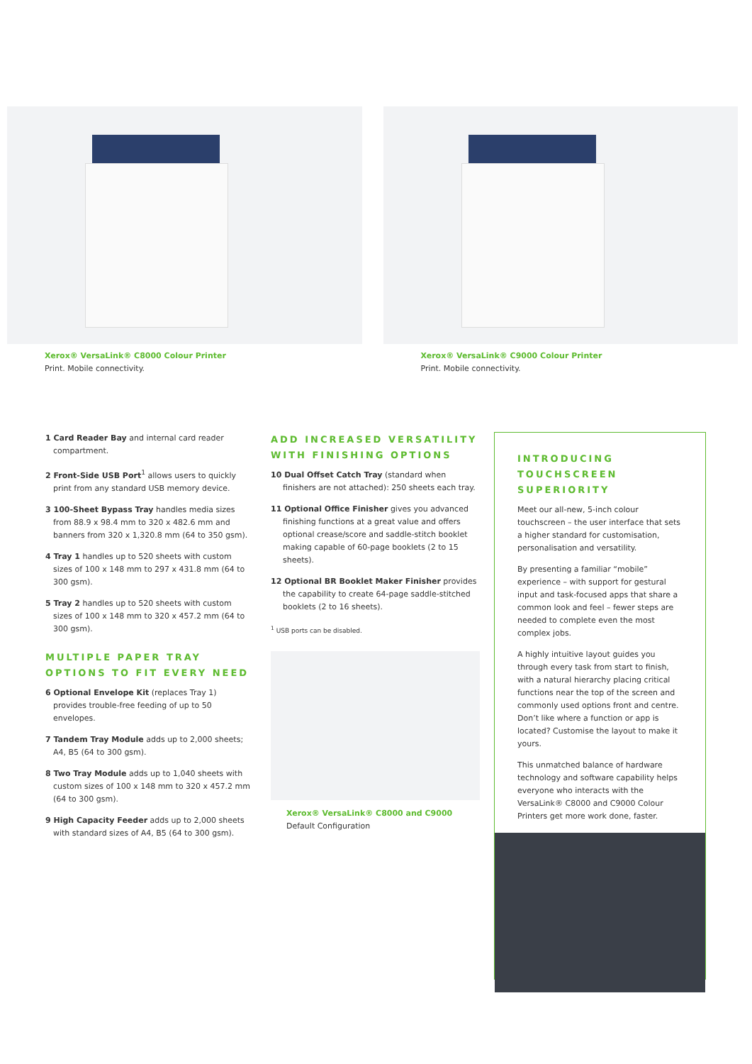Xerox® VersaLink® C8000 Colour Printer
Print. Mobile connectivity.
Xerox® VersaLink® C9000 Colour Printer
Print. Mobile connectivity.
1 Card Reader Bay and internal card reader compartment.
2 Front-Side USB Port<sup>1</sup> allows users to quickly print from any standard USB memory device.
3 100-Sheet Bypass Tray handles media sizes from 88.9 x 98.4 mm to 320 x 482.6 mm and banners from 320 x 1,320.8 mm (64 to 350 gsm).
4 Tray 1 handles up to 520 sheets with custom sizes of 100 x 148 mm to 297 x 431.8 mm (64 to 300 gsm).
5 Tray 2 handles up to 520 sheets with custom sizes of 100 x 148 mm to 320 x 457.2 mm (64 to 300 gsm).
MULTIPLE PAPER TRAY OPTIONS TO FIT EVERY NEED
6 Optional Envelope Kit (replaces Tray 1) provides trouble-free feeding of up to 50 envelopes.
7 Tandem Tray Module adds up to 2,000 sheets; A4, B5 (64 to 300 gsm).
8 Two Tray Module adds up to 1,040 sheets with custom sizes of 100 x 148 mm to 320 x 457.2 mm (64 to 300 gsm).
9 High Capacity Feeder adds up to 2,000 sheets with standard sizes of A4, B5 (64 to 300 gsm).
ADD INCREASED VERSATILITY WITH FINISHING OPTIONS
10 Dual Offset Catch Tray (standard when finishers are not attached): 250 sheets each tray.
11 Optional Office Finisher gives you advanced finishing functions at a great value and offers optional crease/score and saddle-stitch booklet making capable of 60-page booklets (2 to 15 sheets).
12 Optional BR Booklet Maker Finisher provides the capability to create 64-page saddle-stitched booklets (2 to 16 sheets).
<sup>1</sup> USB ports can be disabled.
Xerox® VersaLink® C8000 and C9000
Default Configuration
INTRODUCING TOUCHSCREEN SUPERIORITY
Meet our all-new, 5-inch colour touchscreen – the user interface that sets a higher standard for customisation, personalisation and versatility.
By presenting a familiar “mobile” experience – with support for gestural input and task-focused apps that share a common look and feel – fewer steps are needed to complete even the most complex jobs.
A highly intuitive layout guides you through every task from start to finish, with a natural hierarchy placing critical functions near the top of the screen and commonly used options front and centre. Don’t like where a function or app is located? Customise the layout to make it yours.
This unmatched balance of hardware technology and software capability helps everyone who interacts with the VersaLink® C8000 and C9000 Colour Printers get more work done, faster.